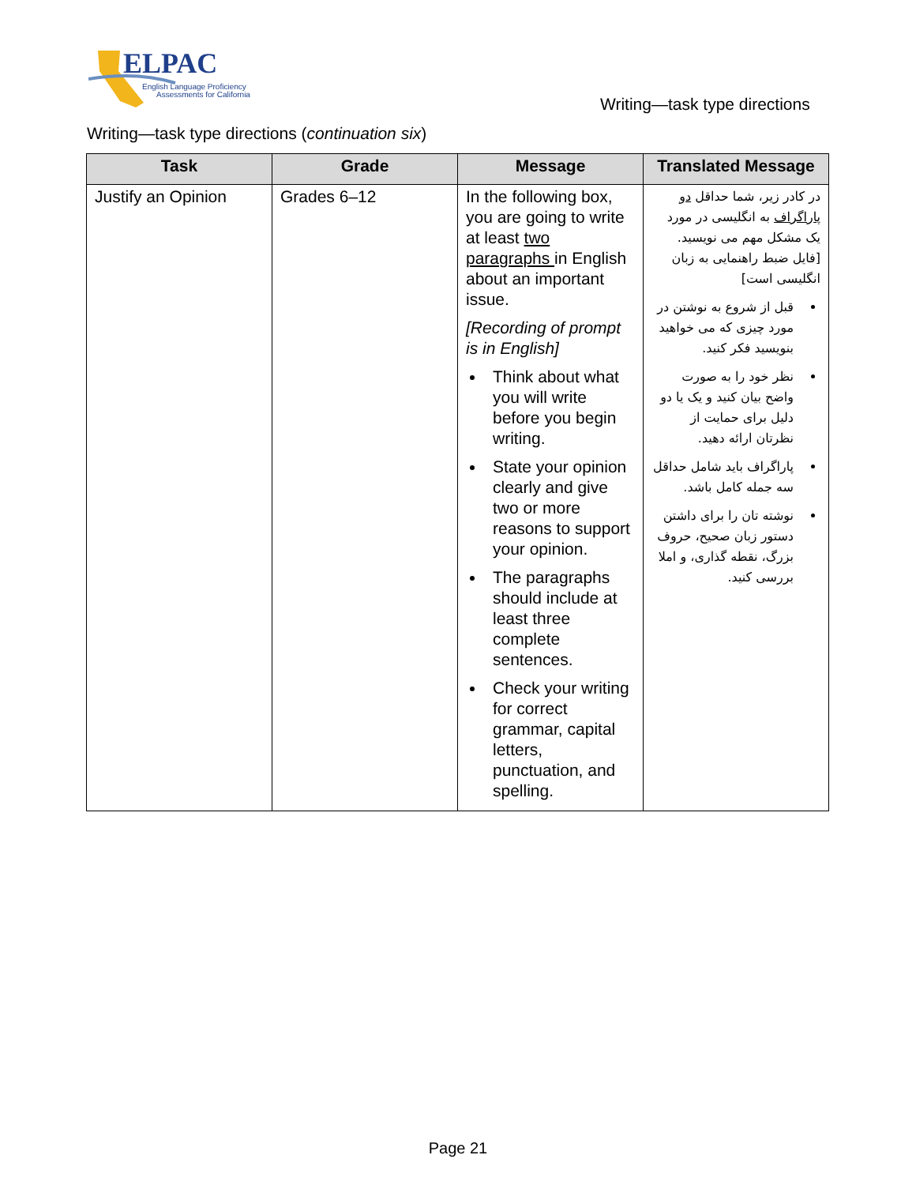ELPAC
English Language Proficiency
Assessments for California
Writing—task type directions
Writing—task type directions (continuation six)
| Task | Grade | Message | Translated Message |
| --- | --- | --- | --- |
| Justify an Opinion | Grades 6–12 | In the following box, you are going to write at least two paragraphs in English about an important issue. [Recording of prompt is in English] Think about what you will write before you begin writing. State your opinion clearly and give two or more reasons to support your opinion. The paragraphs should include at least three complete sentences. Check your writing for correct grammar, capital letters, punctuation, and spelling. | در کادر زیر، شما حداقل دو پاراگراف به انگلیسی در مورد یک مشکل مهم می نویسید. [فایل ضبط راهنمایی به زبان انگلیسی است] قبل از شروع به نوشتن در مورد چیزی که می خواهید بنویسید فکر کنید. نظر خود را به صورت واضح بیان کنید و یک یا دو دلیل برای حمایت از نظرتان ارائه دهید. پاراگراف باید شامل حداقل سه جمله کامل باشد. نوشته تان را برای داشتن دستور زبان صحیح، حروف بزرگ، نقطه گذاری، و املا بررسی کنید. |
Page 21